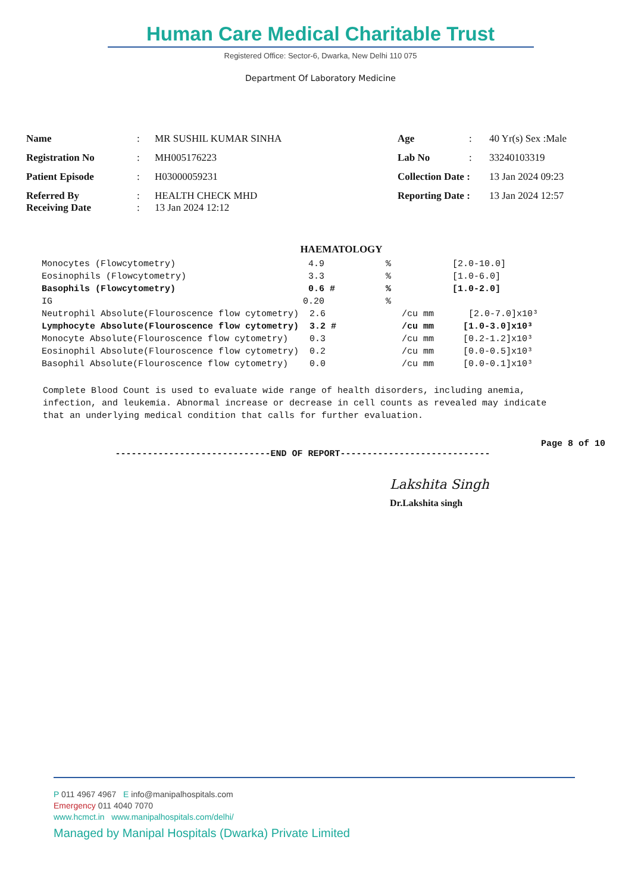Human Care Medical Charitable Trust
Registered Office: Sector-6, Dwarka, New Delhi 110 075
Department Of Laboratory Medicine
| Name | : | MR SUSHIL KUMAR SINHA | Age | : | 40 Yr(s) Sex :Male |
| Registration No | : | MH005176223 | Lab No | : | 33240103319 |
| Patient Episode | : | H03000059231 | Collection Date : | | 13 Jan 2024 09:23 |
| Referred By Receiving Date | : : | HEALTH CHECK MHD 13 Jan 2024 12:12 | Reporting Date : | | 13 Jan 2024 12:57 |
HAEMATOLOGY
| Monocytes (Flowcytometry) | 4.9 | % | [2.0-10.0] |
| Eosinophils (Flowcytometry) | 3.3 | % | [1.0-6.0] |
| Basophils (Flowcytometry) | 0.6 # | % | [1.0-2.0] |
| IG | 0.20 | % | |
| Neutrophil Absolute(Flouroscence flow cytometry) 2.6 | | /cu mm | [2.0-7.0]x10³ |
| Lymphocyte Absolute(Flouroscence flow cytometry) 3.2 # | | /cu mm | [1.0-3.0]x10³ |
| Monocyte Absolute(Flouroscence flow cytometry) 0.3 | | /cu mm | [0.2-1.2]x10³ |
| Eosinophil Absolute(Flouroscence flow cytometry) 0.2 | | /cu mm | [0.0-0.5]x10³ |
| Basophil Absolute(Flouroscence flow cytometry) 0.0 | | /cu mm | [0.0-0.1]x10³ |
Complete Blood Count is used to evaluate wide range of health disorders, including anemia, infection, and leukemia. Abnormal increase or decrease in cell counts as revealed may indicate that an underlying medical condition that calls for further evaluation.
Page 8 of 10
-----------------------------END OF REPORT----------------------------
Lakshita Singh
Dr.Lakshita singh
P 011 4967 4967 E info@manipalhospitals.com
Emergency 011 4040 7070
www.hcmct.in www.manipalhospitals.com/delhi/
Managed by Manipal Hospitals (Dwarka) Private Limited